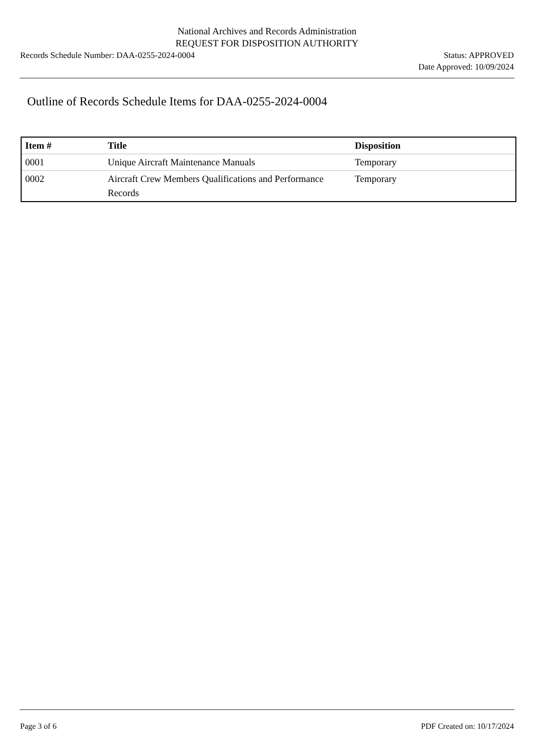National Archives and Records Administration
REQUEST FOR DISPOSITION AUTHORITY
Records Schedule Number: DAA-0255-2024-0004
Status: APPROVED
Date Approved: 10/09/2024
Outline of Records Schedule Items for DAA-0255-2024-0004
| Item # | Title | Disposition |
| --- | --- | --- |
| 0001 | Unique Aircraft Maintenance Manuals | Temporary |
| 0002 | Aircraft Crew Members Qualifications and Performance Records | Temporary |
Page 3 of 6 PDF Created on: 10/17/2024